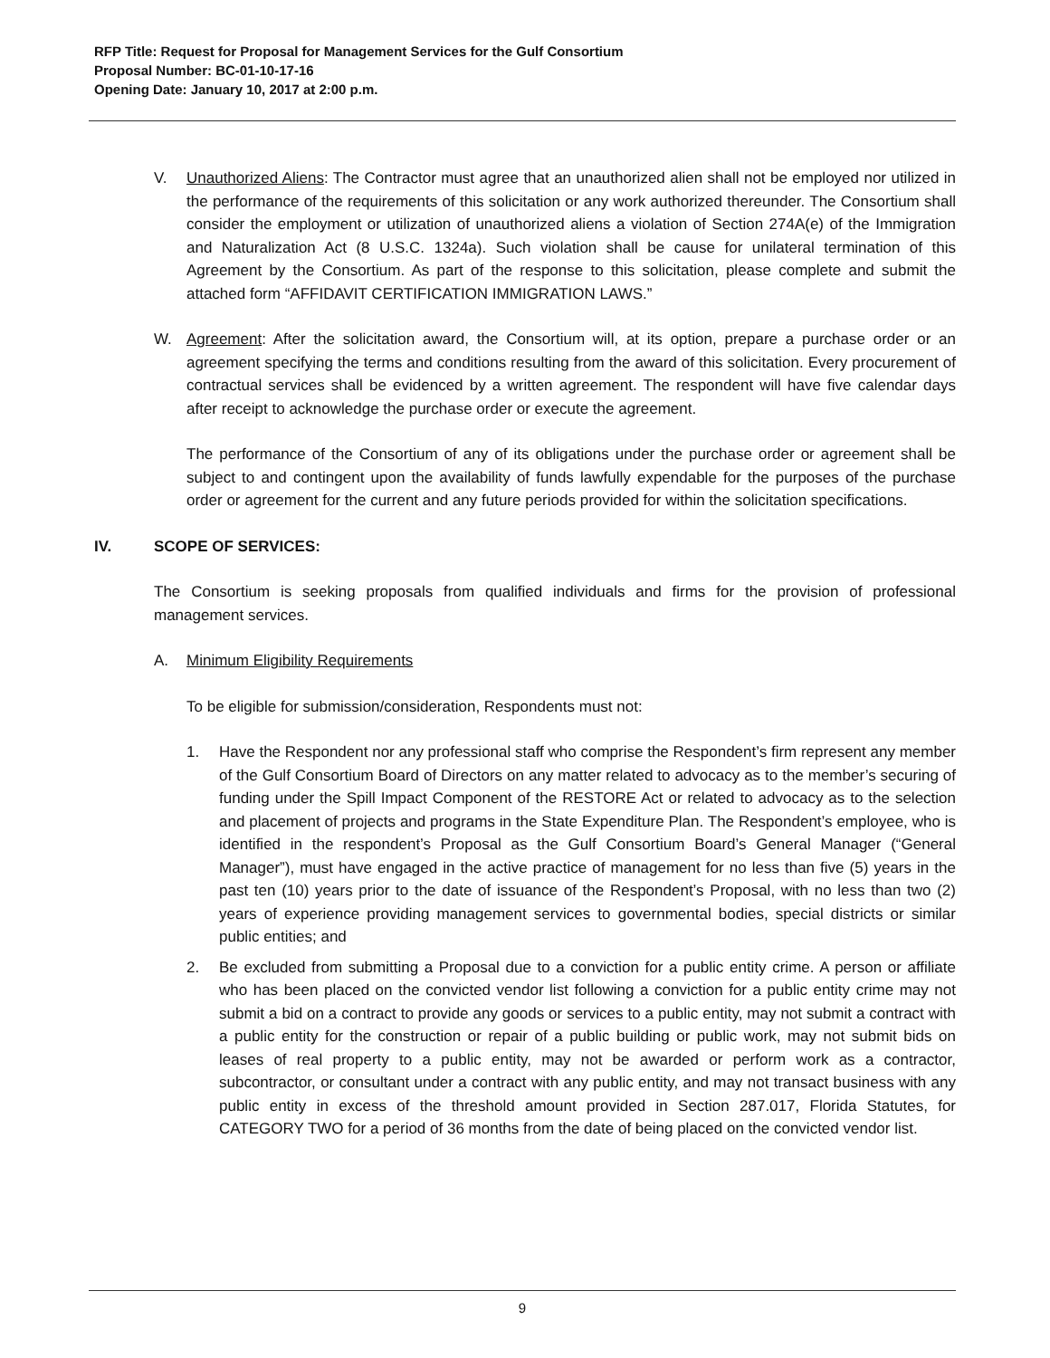RFP Title: Request for Proposal for Management Services for the Gulf Consortium
Proposal Number: BC-01-10-17-16
Opening Date: January 10, 2017 at 2:00 p.m.
V. Unauthorized Aliens: The Contractor must agree that an unauthorized alien shall not be employed nor utilized in the performance of the requirements of this solicitation or any work authorized thereunder. The Consortium shall consider the employment or utilization of unauthorized aliens a violation of Section 274A(e) of the Immigration and Naturalization Act (8 U.S.C. 1324a). Such violation shall be cause for unilateral termination of this Agreement by the Consortium. As part of the response to this solicitation, please complete and submit the attached form “AFFIDAVIT CERTIFICATION IMMIGRATION LAWS.”
W. Agreement: After the solicitation award, the Consortium will, at its option, prepare a purchase order or an agreement specifying the terms and conditions resulting from the award of this solicitation. Every procurement of contractual services shall be evidenced by a written agreement. The respondent will have five calendar days after receipt to acknowledge the purchase order or execute the agreement.
The performance of the Consortium of any of its obligations under the purchase order or agreement shall be subject to and contingent upon the availability of funds lawfully expendable for the purposes of the purchase order or agreement for the current and any future periods provided for within the solicitation specifications.
IV. SCOPE OF SERVICES:
The Consortium is seeking proposals from qualified individuals and firms for the provision of professional management services.
A. Minimum Eligibility Requirements
To be eligible for submission/consideration, Respondents must not:
1. Have the Respondent nor any professional staff who comprise the Respondent’s firm represent any member of the Gulf Consortium Board of Directors on any matter related to advocacy as to the member’s securing of funding under the Spill Impact Component of the RESTORE Act or related to advocacy as to the selection and placement of projects and programs in the State Expenditure Plan. The Respondent’s employee, who is identified in the respondent’s Proposal as the Gulf Consortium Board’s General Manager (“General Manager”), must have engaged in the active practice of management for no less than five (5) years in the past ten (10) years prior to the date of issuance of the Respondent’s Proposal, with no less than two (2) years of experience providing management services to governmental bodies, special districts or similar public entities; and
2. Be excluded from submitting a Proposal due to a conviction for a public entity crime. A person or affiliate who has been placed on the convicted vendor list following a conviction for a public entity crime may not submit a bid on a contract to provide any goods or services to a public entity, may not submit a contract with a public entity for the construction or repair of a public building or public work, may not submit bids on leases of real property to a public entity, may not be awarded or perform work as a contractor, subcontractor, or consultant under a contract with any public entity, and may not transact business with any public entity in excess of the threshold amount provided in Section 287.017, Florida Statutes, for CATEGORY TWO for a period of 36 months from the date of being placed on the convicted vendor list.
9